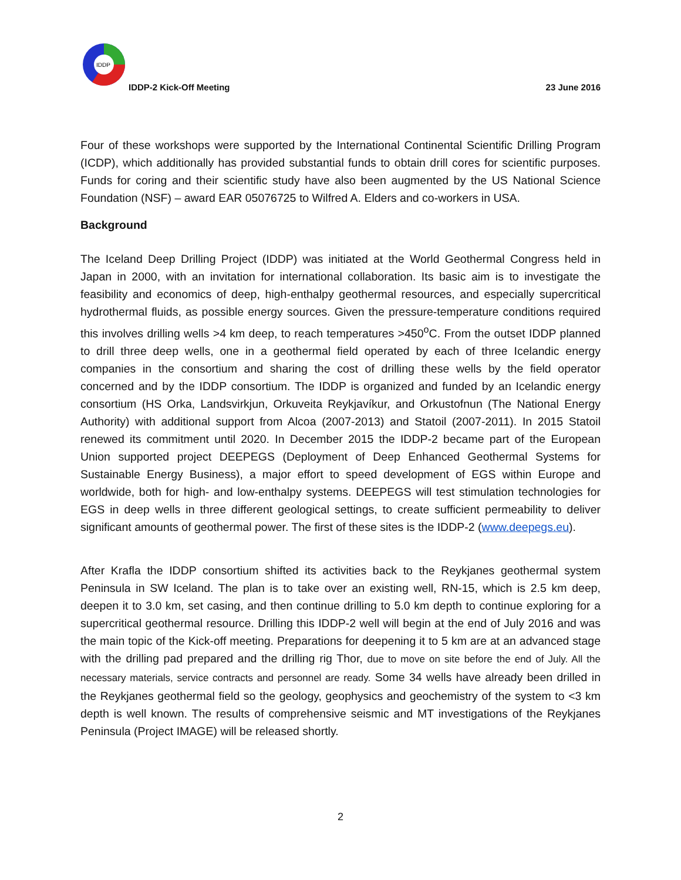IDDP
IDDP-2 Kick-Off Meeting 23 June 2016
Four of these workshops were supported by the International Continental Scientific Drilling Program (ICDP), which additionally has provided substantial funds to obtain drill cores for scientific purposes. Funds for coring and their scientific study have also been augmented by the US National Science Foundation (NSF) – award EAR 05076725 to Wilfred A. Elders and co-workers in USA.
Background
The Iceland Deep Drilling Project (IDDP) was initiated at the World Geothermal Congress held in Japan in 2000, with an invitation for international collaboration. Its basic aim is to investigate the feasibility and economics of deep, high-enthalpy geothermal resources, and especially supercritical hydrothermal fluids, as possible energy sources. Given the pressure-temperature conditions required this involves drilling wells >4 km deep, to reach temperatures >450<sup>o</sup>C. From the outset IDDP planned to drill three deep wells, one in a geothermal field operated by each of three Icelandic energy companies in the consortium and sharing the cost of drilling these wells by the field operator concerned and by the IDDP consortium. The IDDP is organized and funded by an Icelandic energy consortium (HS Orka, Landsvirkjun, Orkuveita Reykjavíkur, and Orkustofnun (The National Energy Authority) with additional support from Alcoa (2007-2013) and Statoil (2007-2011). In 2015 Statoil renewed its commitment until 2020. In December 2015 the IDDP-2 became part of the European Union supported project DEEPEGS (Deployment of Deep Enhanced Geothermal Systems for Sustainable Energy Business), a major effort to speed development of EGS within Europe and worldwide, both for high- and low-enthalpy systems. DEEPEGS will test stimulation technologies for EGS in deep wells in three different geological settings, to create sufficient permeability to deliver significant amounts of geothermal power. The first of these sites is the IDDP-2 (www.deepegs.eu).
After Krafla the IDDP consortium shifted its activities back to the Reykjanes geothermal system Peninsula in SW Iceland. The plan is to take over an existing well, RN-15, which is 2.5 km deep, deepen it to 3.0 km, set casing, and then continue drilling to 5.0 km depth to continue exploring for a supercritical geothermal resource. Drilling this IDDP-2 well will begin at the end of July 2016 and was the main topic of the Kick-off meeting. Preparations for deepening it to 5 km are at an advanced stage with the drilling pad prepared and the drilling rig Thor, due to move on site before the end of July. All the necessary materials, service contracts and personnel are ready. Some 34 wells have already been drilled in the Reykjanes geothermal field so the geology, geophysics and geochemistry of the system to <3 km depth is well known. The results of comprehensive seismic and MT investigations of the Reykjanes Peninsula (Project IMAGE) will be released shortly.
2